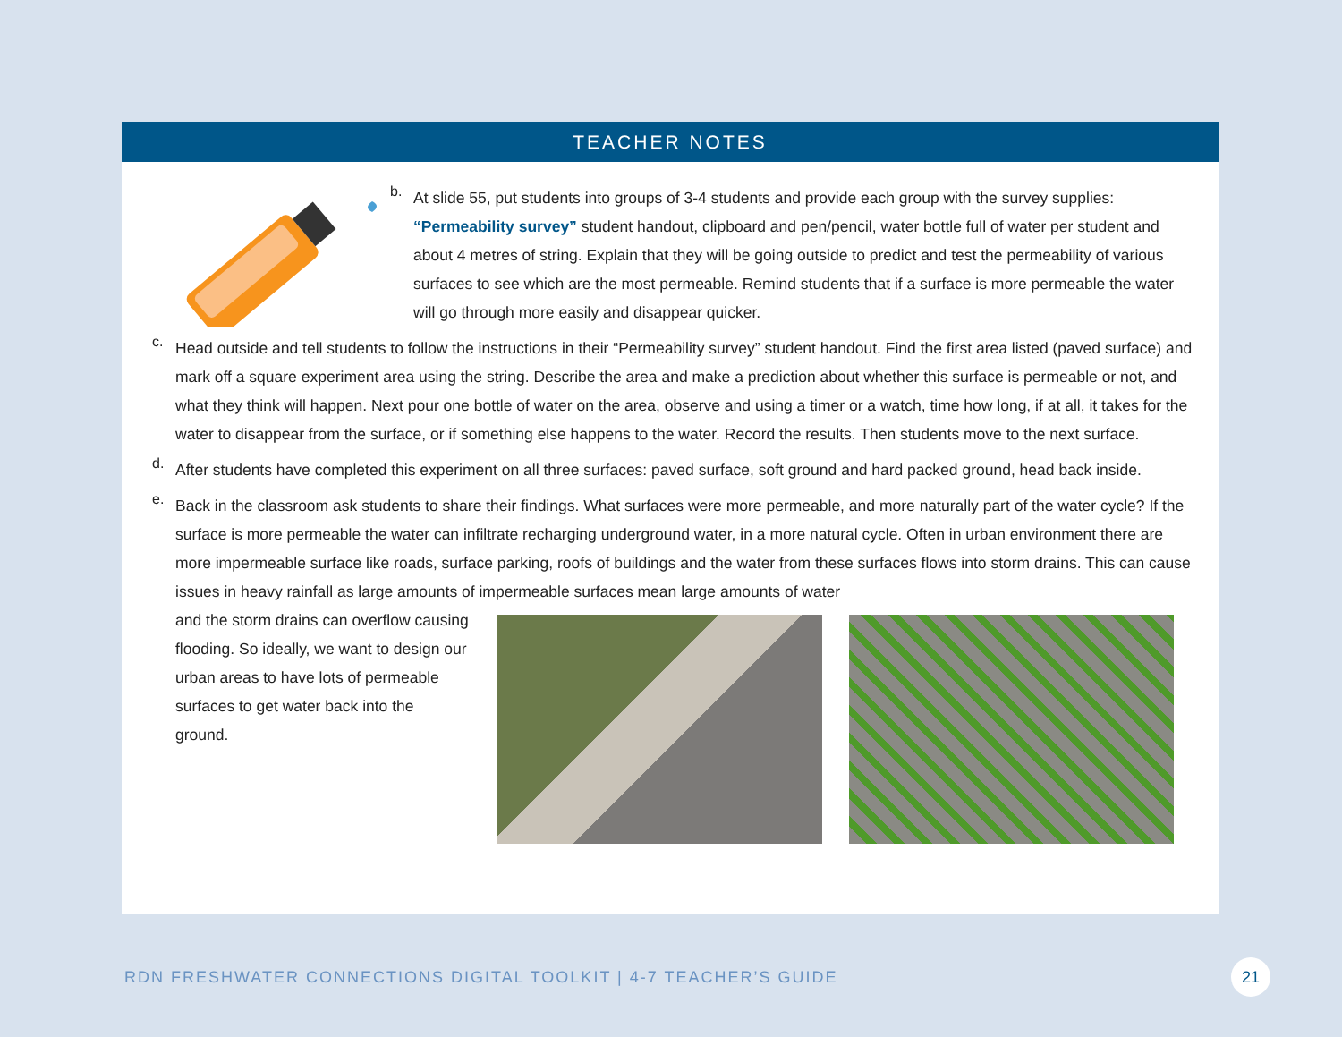TEACHER NOTES
b.
At slide 55, put students into groups of 3-4 students and provide each group with the survey supplies: “Permeability survey” student handout, clipboard and pen/pencil, water bottle full of water per student and about 4 metres of string. Explain that they will be going outside to predict and test the permeability of various surfaces to see which are the most permeable. Remind students that if a surface is more permeable the water will go through more easily and disappear quicker.
c.
Head outside and tell students to follow the instructions in their “Permeability survey” student handout. Find the first area listed (paved surface) and mark off a square experiment area using the string. Describe the area and make a prediction about whether this surface is permeable or not, and what they think will happen. Next pour one bottle of water on the area, observe and using a timer or a watch, time how long, if at all, it takes for the water to disappear from the surface, or if something else happens to the water. Record the results. Then students move to the next surface.
d.
After students have completed this experiment on all three surfaces: paved surface, soft ground and hard packed ground, head back inside.
e.
Back in the classroom ask students to share their findings. What surfaces were more permeable, and more naturally part of the water cycle? If the surface is more permeable the water can infiltrate recharging underground water, in a more natural cycle. Often in urban environment there are more impermeable surface like roads, surface parking, roofs of buildings and the water from these surfaces flows into storm drains. This can cause issues in heavy rainfall as large amounts of impermeable surfaces mean large amounts of water
and the storm drains can overflow causing flooding. So ideally, we want to design our urban areas to have lots of permeable surfaces to get water back into the ground.
RDN FRESHWATER CONNECTIONS DIGITAL TOOLKIT | 4-7 TEACHER’S GUIDE 21